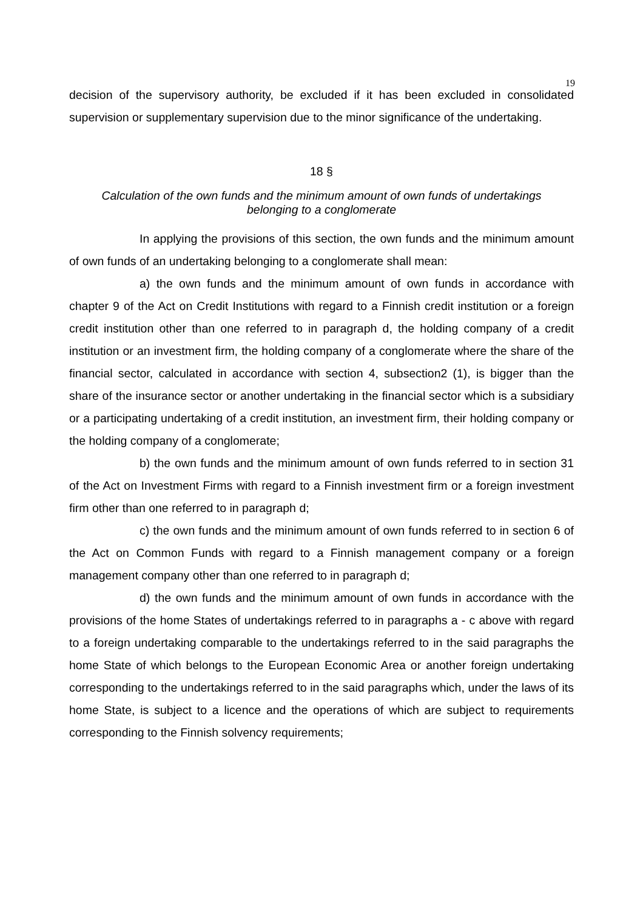19
decision of the supervisory authority, be excluded if it has been excluded in consolidated supervision or supplementary supervision due to the minor significance of the undertaking.
18 §
Calculation of the own funds and the minimum amount of own funds of undertakings
belonging to a conglomerate
In applying the provisions of this section, the own funds and the minimum amount of own funds of an undertaking belonging to a conglomerate shall mean:
a) the own funds and the minimum amount of own funds in accordance with chapter 9 of the Act on Credit Institutions with regard to a Finnish credit institution or a foreign credit institution other than one referred to in paragraph d, the holding company of a credit institution or an investment firm, the holding company of a conglomerate where the share of the financial sector, calculated in accordance with section 4, subsection2 (1), is bigger than the share of the insurance sector or another undertaking in the financial sector which is a subsidiary or a participating undertaking of a credit institution, an investment firm, their holding company or the holding company of a conglomerate;
b) the own funds and the minimum amount of own funds referred to in section 31 of the Act on Investment Firms with regard to a Finnish investment firm or a foreign investment firm other than one referred to in paragraph d;
c) the own funds and the minimum amount of own funds referred to in section 6 of the Act on Common Funds with regard to a Finnish management company or a foreign management company other than one referred to in paragraph d;
d) the own funds and the minimum amount of own funds in accordance with the provisions of the home States of undertakings referred to in paragraphs a - c above with regard to a foreign undertaking comparable to the undertakings referred to in the said paragraphs the home State of which belongs to the European Economic Area or another foreign undertaking corresponding to the undertakings referred to in the said paragraphs which, under the laws of its home State, is subject to a licence and the operations of which are subject to requirements corresponding to the Finnish solvency requirements;